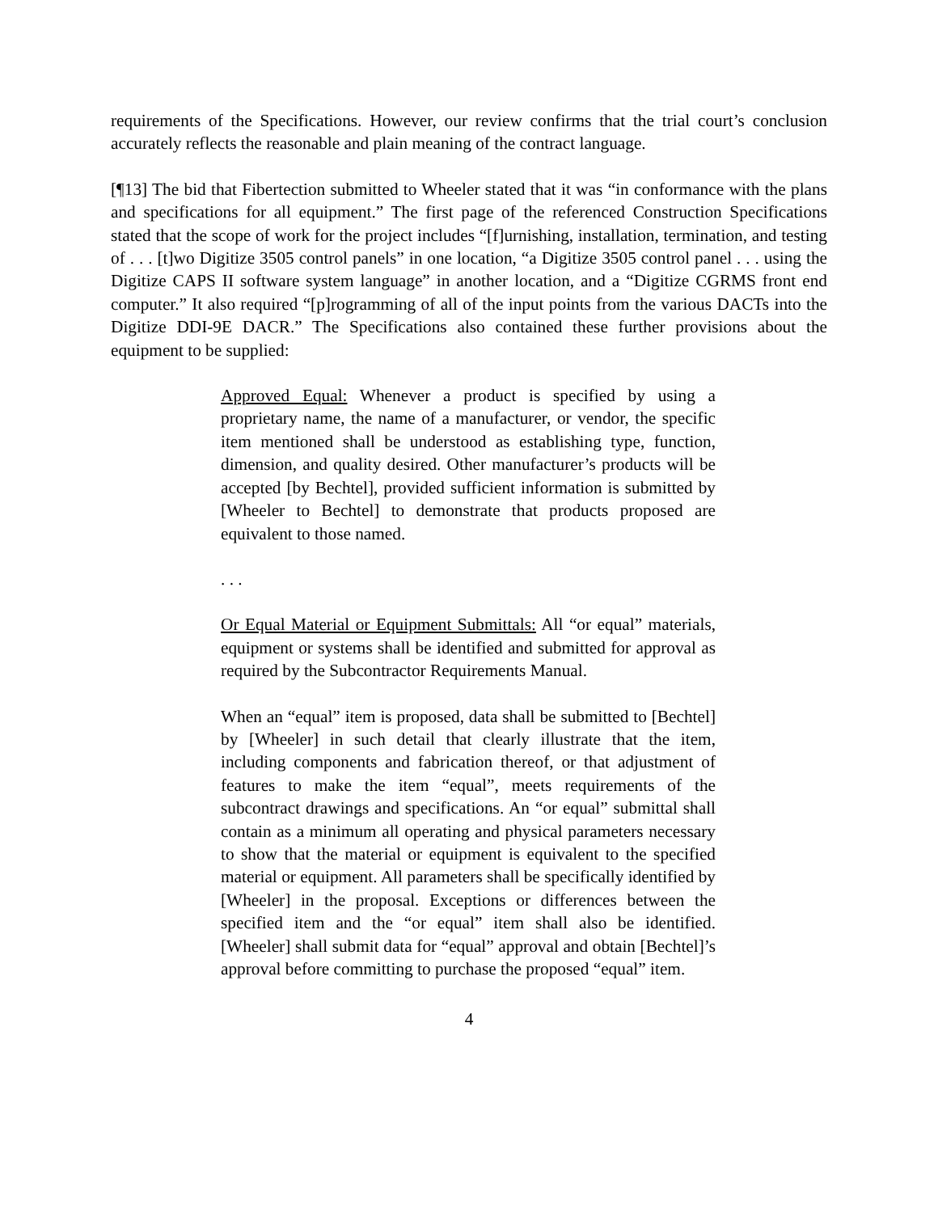requirements of the Specifications. However, our review confirms that the trial court’s conclusion accurately reflects the reasonable and plain meaning of the contract language.
[¶13] The bid that Fibertection submitted to Wheeler stated that it was “in conformance with the plans and specifications for all equipment.” The first page of the referenced Construction Specifications stated that the scope of work for the project includes “[f]urnishing, installation, termination, and testing of . . . [t]wo Digitize 3505 control panels” in one location, “a Digitize 3505 control panel . . . using the Digitize CAPS II software system language” in another location, and a “Digitize CGRMS front end computer.” It also required “[p]rogramming of all of the input points from the various DACTs into the Digitize DDI-9E DACR.” The Specifications also contained these further provisions about the equipment to be supplied:
Approved Equal: Whenever a product is specified by using a proprietary name, the name of a manufacturer, or vendor, the specific item mentioned shall be understood as establishing type, function, dimension, and quality desired. Other manufacturer’s products will be accepted [by Bechtel], provided sufficient information is submitted by [Wheeler to Bechtel] to demonstrate that products proposed are equivalent to those named.
. . .
Or Equal Material or Equipment Submittals: All “or equal” materials, equipment or systems shall be identified and submitted for approval as required by the Subcontractor Requirements Manual.
When an “equal” item is proposed, data shall be submitted to [Bechtel] by [Wheeler] in such detail that clearly illustrate that the item, including components and fabrication thereof, or that adjustment of features to make the item “equal”, meets requirements of the subcontract drawings and specifications. An “or equal” submittal shall contain as a minimum all operating and physical parameters necessary to show that the material or equipment is equivalent to the specified material or equipment. All parameters shall be specifically identified by [Wheeler] in the proposal. Exceptions or differences between the specified item and the “or equal” item shall also be identified. [Wheeler] shall submit data for “equal” approval and obtain [Bechtel]’s approval before committing to purchase the proposed “equal” item.
4